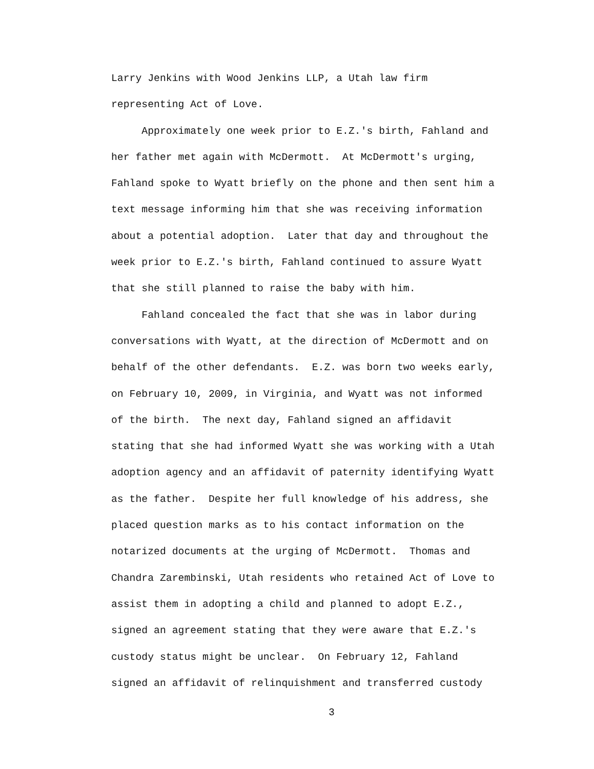Larry Jenkins with Wood Jenkins LLP, a Utah law firm representing Act of Love.
Approximately one week prior to E.Z.'s birth, Fahland and her father met again with McDermott. At McDermott's urging, Fahland spoke to Wyatt briefly on the phone and then sent him a text message informing him that she was receiving information about a potential adoption. Later that day and throughout the week prior to E.Z.'s birth, Fahland continued to assure Wyatt that she still planned to raise the baby with him.
Fahland concealed the fact that she was in labor during conversations with Wyatt, at the direction of McDermott and on behalf of the other defendants. E.Z. was born two weeks early, on February 10, 2009, in Virginia, and Wyatt was not informed of the birth. The next day, Fahland signed an affidavit stating that she had informed Wyatt she was working with a Utah adoption agency and an affidavit of paternity identifying Wyatt as the father. Despite her full knowledge of his address, she placed question marks as to his contact information on the notarized documents at the urging of McDermott. Thomas and Chandra Zarembinski, Utah residents who retained Act of Love to assist them in adopting a child and planned to adopt E.Z., signed an agreement stating that they were aware that E.Z.'s custody status might be unclear. On February 12, Fahland signed an affidavit of relinquishment and transferred custody
3